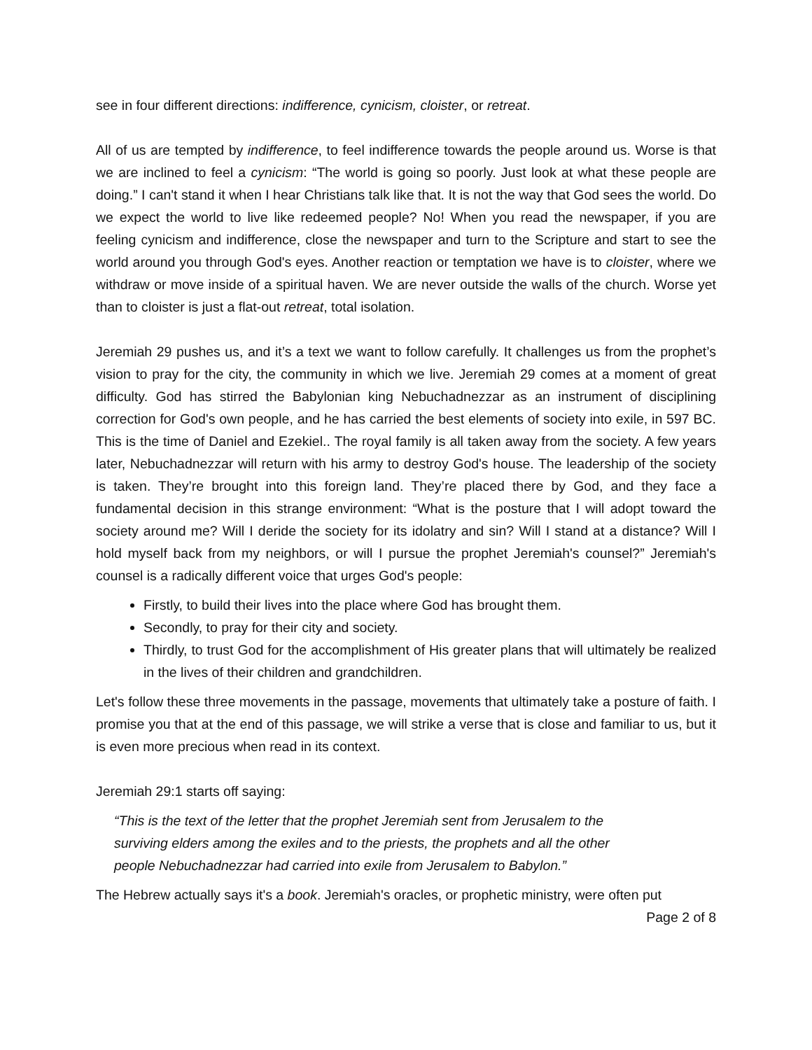see in four different directions: indifference, cynicism, cloister, or retreat.
All of us are tempted by indifference, to feel indifference towards the people around us. Worse is that we are inclined to feel a cynicism: “The world is going so poorly. Just look at what these people are doing.” I can't stand it when I hear Christians talk like that. It is not the way that God sees the world. Do we expect the world to live like redeemed people? No! When you read the newspaper, if you are feeling cynicism and indifference, close the newspaper and turn to the Scripture and start to see the world around you through God's eyes. Another reaction or temptation we have is to cloister, where we withdraw or move inside of a spiritual haven. We are never outside the walls of the church. Worse yet than to cloister is just a flat-out retreat, total isolation.
Jeremiah 29 pushes us, and it’s a text we want to follow carefully. It challenges us from the prophet’s vision to pray for the city, the community in which we live. Jeremiah 29 comes at a moment of great difficulty. God has stirred the Babylonian king Nebuchadnezzar as an instrument of disciplining correction for God's own people, and he has carried the best elements of society into exile, in 597 BC. This is the time of Daniel and Ezekiel.. The royal family is all taken away from the society. A few years later, Nebuchadnezzar will return with his army to destroy God's house. The leadership of the society is taken. They’re brought into this foreign land. They’re placed there by God, and they face a fundamental decision in this strange environment: “What is the posture that I will adopt toward the society around me? Will I deride the society for its idolatry and sin? Will I stand at a distance? Will I hold myself back from my neighbors, or will I pursue the prophet Jeremiah's counsel?” Jeremiah's counsel is a radically different voice that urges God's people:
Firstly, to build their lives into the place where God has brought them.
Secondly, to pray for their city and society.
Thirdly, to trust God for the accomplishment of His greater plans that will ultimately be realized in the lives of their children and grandchildren.
Let's follow these three movements in the passage, movements that ultimately take a posture of faith. I promise you that at the end of this passage, we will strike a verse that is close and familiar to us, but it is even more precious when read in its context.
Jeremiah 29:1 starts off saying:
“This is the text of the letter that the prophet Jeremiah sent from Jerusalem to the
surviving elders among the exiles and to the priests, the prophets and all the other
people Nebuchadnezzar had carried into exile from Jerusalem to Babylon.”
The Hebrew actually says it's a book. Jeremiah's oracles, or prophetic ministry, were often put
Page 2 of 8